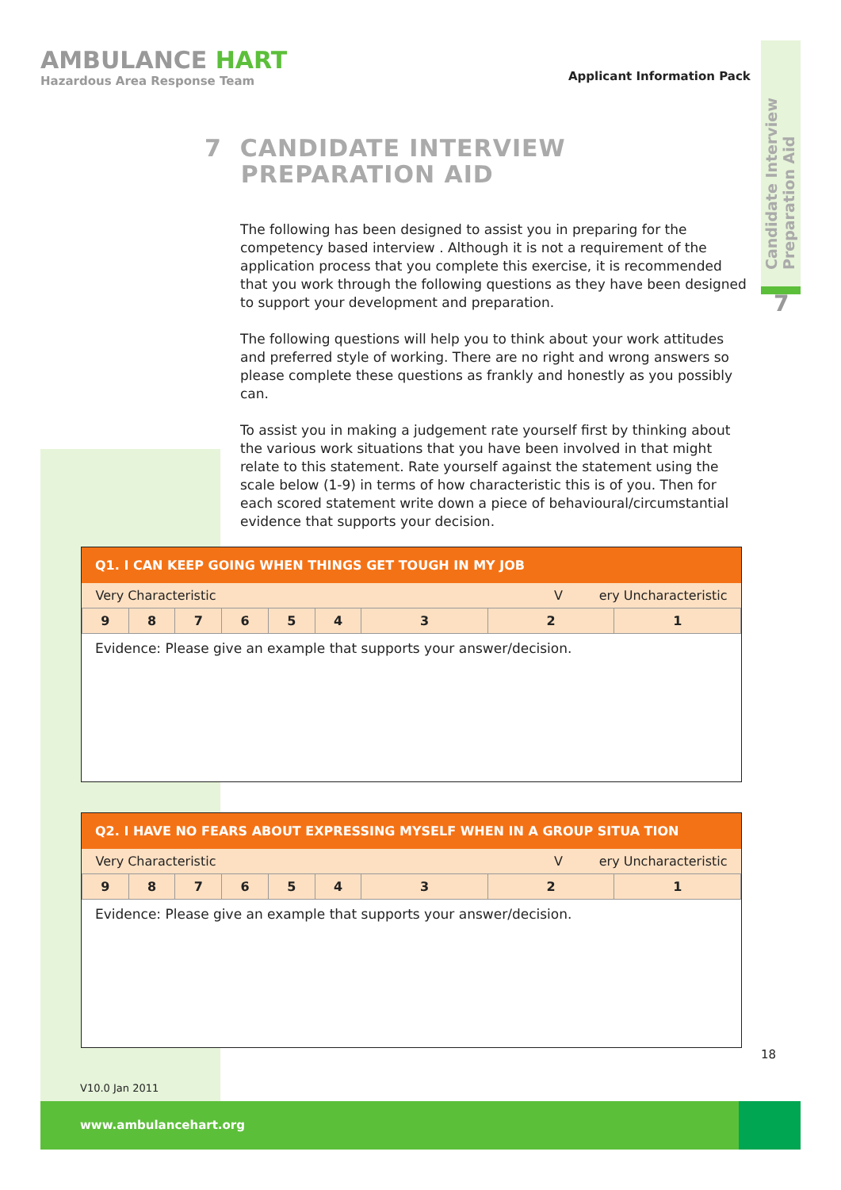AMBULANCE HART
Hazardous Area Response Team
Applicant Information Pack
Candidate Interview Preparation Aid
7
7 CANDIDATE INTERVIEW
PREPARATION AID
The following has been designed to assist you in preparing for the competency based interview . Although it is not a requirement of the application process that you complete this exercise, it is recommended that you work through the following questions as they have been designed to support your development and preparation.
The following questions will help you to think about your work attitudes and preferred style of working. There are no right and wrong answers so please complete these questions as frankly and honestly as you possibly can.
To assist you in making a judgement rate yourself first by thinking about the various work situations that you have been involved in that might relate to this statement. Rate yourself against the statement using the scale below (1-9) in terms of how characteristic this is of you. Then for each scored statement write down a piece of behavioural/circumstantial evidence that supports your decision.
Q1. I CAN KEEP GOING WHEN THINGS GET TOUGH IN MY JOB
| Very Characteristic | | | | | | V ery Uncharacteristic | | |
| 9 | 8 | 7 | 6 | 5 | 4 | 3 | 2 | 1 |
Evidence: Please give an example that supports your answer/decision.
Q2. I HAVE NO FEARS ABOUT EXPRESSING MYSELF WHEN IN A GROUP SITUA TION
| Very Characteristic | | | | | | V ery Uncharacteristic | | |
| 9 | 8 | 7 | 6 | 5 | 4 | 3 | 2 | 1 |
Evidence: Please give an example that supports your answer/decision.
18
V10.0 Jan 2011
www.ambulancehart.org